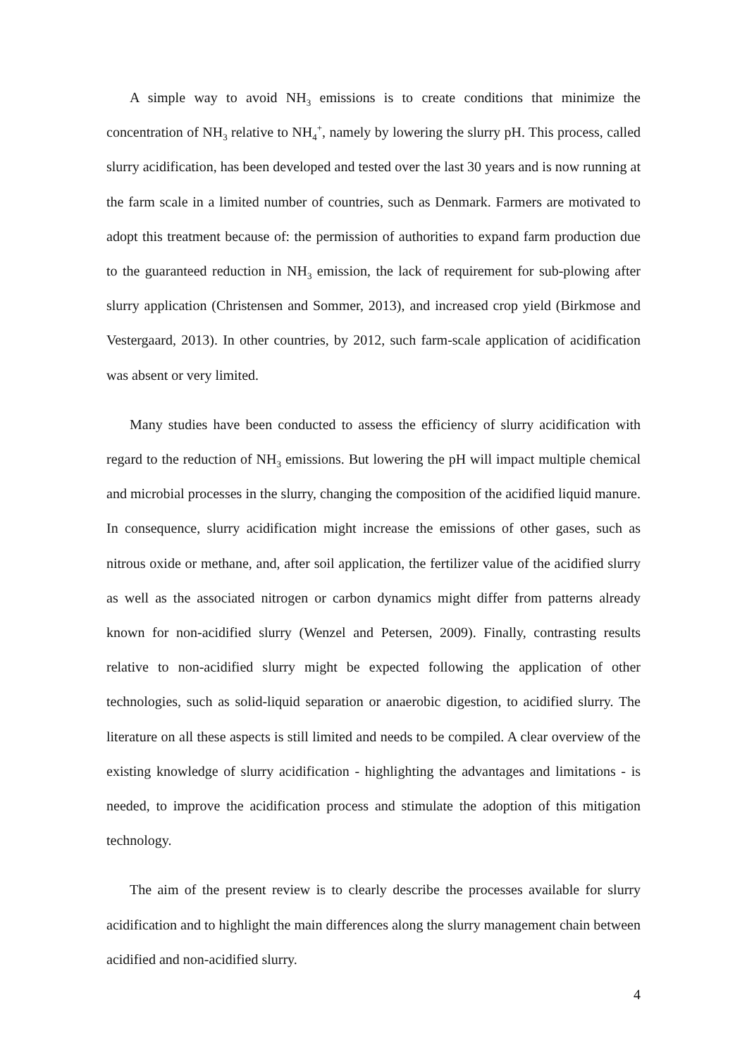A simple way to avoid NH<sub>3</sub> emissions is to create conditions that minimize the concentration of NH<sub>3</sub> relative to NH<sub>4</sub><sup>+</sup>, namely by lowering the slurry pH. This process, called slurry acidification, has been developed and tested over the last 30 years and is now running at the farm scale in a limited number of countries, such as Denmark. Farmers are motivated to adopt this treatment because of: the permission of authorities to expand farm production due to the guaranteed reduction in NH<sub>3</sub> emission, the lack of requirement for sub-plowing after slurry application (Christensen and Sommer, 2013), and increased crop yield (Birkmose and Vestergaard, 2013). In other countries, by 2012, such farm-scale application of acidification was absent or very limited.
Many studies have been conducted to assess the efficiency of slurry acidification with regard to the reduction of NH<sub>3</sub> emissions. But lowering the pH will impact multiple chemical and microbial processes in the slurry, changing the composition of the acidified liquid manure. In consequence, slurry acidification might increase the emissions of other gases, such as nitrous oxide or methane, and, after soil application, the fertilizer value of the acidified slurry as well as the associated nitrogen or carbon dynamics might differ from patterns already known for non-acidified slurry (Wenzel and Petersen, 2009). Finally, contrasting results relative to non-acidified slurry might be expected following the application of other technologies, such as solid-liquid separation or anaerobic digestion, to acidified slurry. The literature on all these aspects is still limited and needs to be compiled. A clear overview of the existing knowledge of slurry acidification - highlighting the advantages and limitations - is needed, to improve the acidification process and stimulate the adoption of this mitigation technology.
The aim of the present review is to clearly describe the processes available for slurry acidification and to highlight the main differences along the slurry management chain between acidified and non-acidified slurry.
4